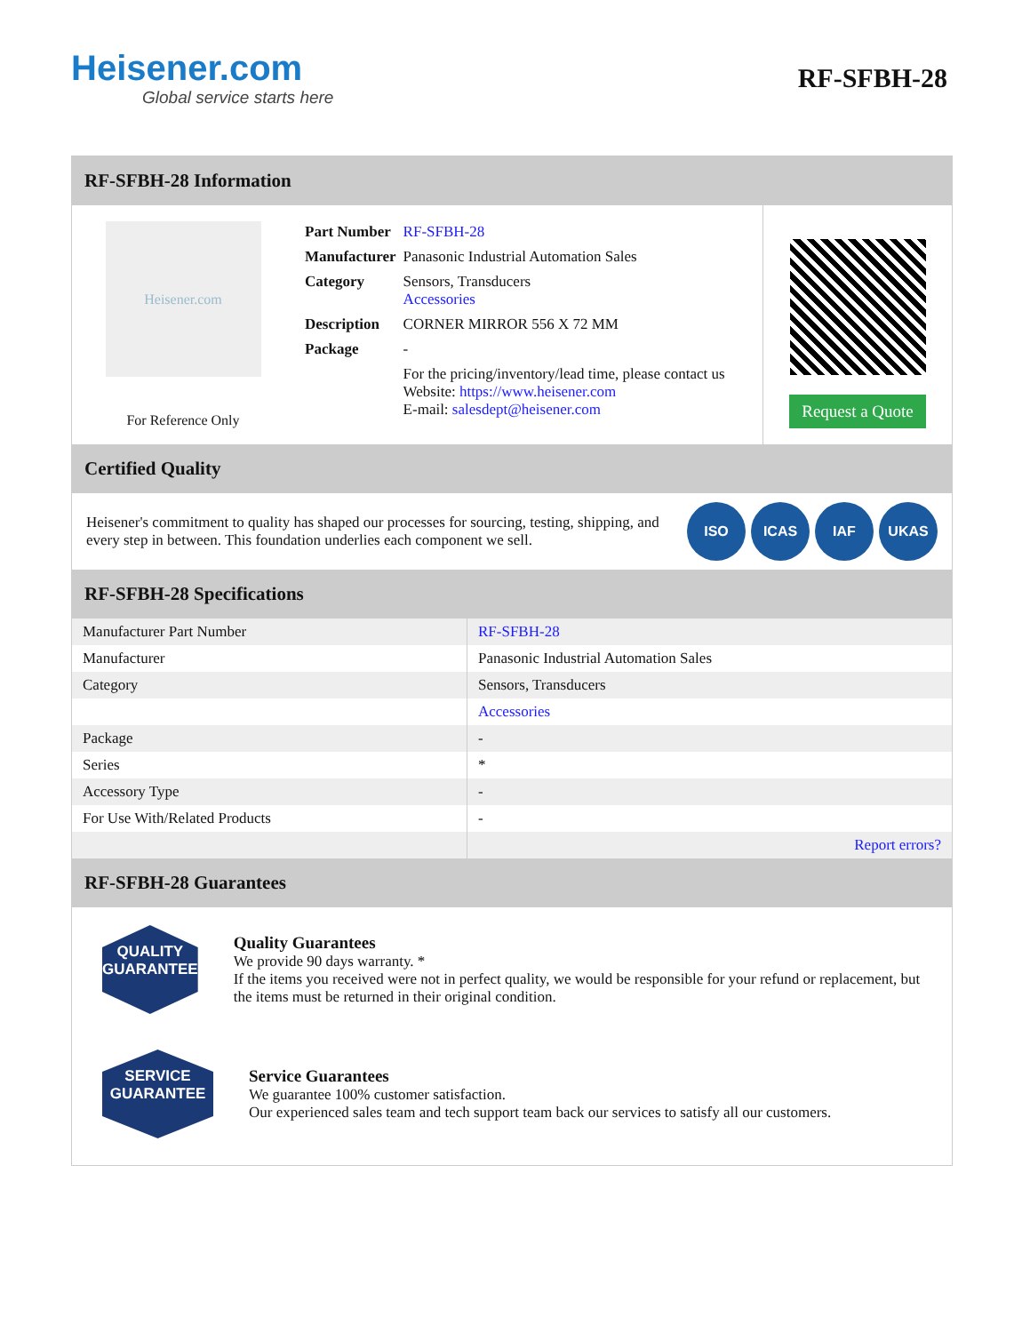Heisener.com
Global service starts here
RF-SFBH-28
RF-SFBH-28 Information
Heisener.com
For Reference Only
| Part Number | RF-SFBH-28 |
| Manufacturer | Panasonic Industrial Automation Sales |
| Category | Sensors, Transducers Accessories |
| Description | CORNER MIRROR 556 X 72 MM |
| Package | - |
| | For the pricing/inventory/lead time, please contact us Website: https://www.heisener.com E-mail: salesdept@heisener.com |
Request a Quote
Certified Quality
Heisener's commitment to quality has shaped our processes for sourcing, testing, shipping, and every step in between. This foundation underlies each component we sell.
ISO ICAS IAF UKAS
RF-SFBH-28 Specifications
| Manufacturer Part Number | RF-SFBH-28 |
| Manufacturer | Panasonic Industrial Automation Sales |
| Category | Sensors, Transducers |
| | Accessories |
| Package | - |
| Series | * |
| Accessory Type | - |
| For Use With/Related Products | - |
| | Report errors? |
RF-SFBH-28 Guarantees
QUALITY
GUARANTEE
Quality Guarantees
We provide 90 days warranty. *
If the items you received were not in perfect quality, we would be responsible for your refund or replacement, but the items must be returned in their original condition.
SERVICE
GUARANTEE
Service Guarantees
We guarantee 100% customer satisfaction.
Our experienced sales team and tech support team back our services to satisfy all our customers.